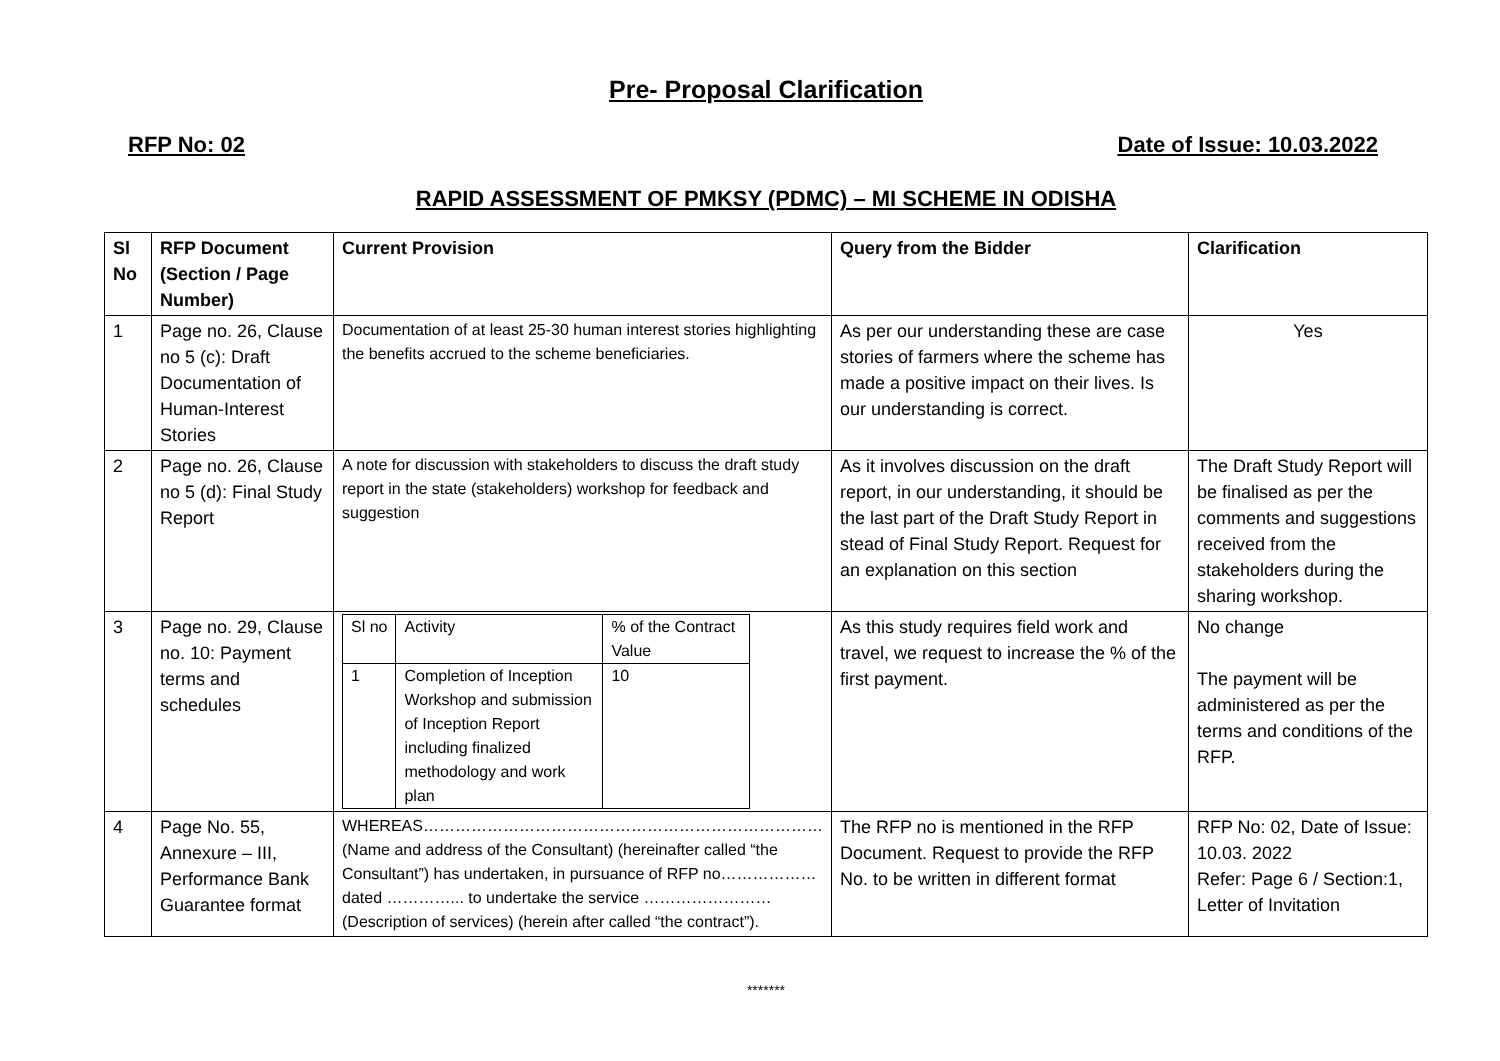Pre- Proposal Clarification
RFP No: 02 Date of Issue: 10.03.2022
RAPID ASSESSMENT OF PMKSY (PDMC) – MI SCHEME IN ODISHA
| Sl No | RFP Document (Section / Page Number) | Current Provision | Query from the Bidder | Clarification |
| --- | --- | --- | --- | --- |
| 1 | Page no. 26, Clause no 5 (c): Draft Documentation of Human-Interest Stories | Documentation of at least 25-30 human interest stories highlighting the benefits accrued to the scheme beneficiaries. | As per our understanding these are case stories of farmers where the scheme has made a positive impact on their lives. Is our understanding is correct. | Yes |
| 2 | Page no. 26, Clause no 5 (d): Final Study Report | A note for discussion with stakeholders to discuss the draft study report in the state (stakeholders) workshop for feedback and suggestion | As it involves discussion on the draft report, in our understanding, it should be the last part of the Draft Study Report in stead of Final Study Report. Request for an explanation on this section | The Draft Study Report will be finalised as per the comments and suggestions received from the stakeholders during the sharing workshop. |
| 3 | Page no. 29, Clause no. 10: Payment terms and schedules | / Sl no / Activity / % of the Contract Value / / 1 / Completion of Inception Workshop and submission of Inception Report including finalized methodology and work plan / 10 / | As this study requires field work and travel, we request to increase the % of the first payment. | No change The payment will be administered as per the terms and conditions of the RFP. |
| 4 | Page No. 55, Annexure – III, Performance Bank Guarantee format | WHEREAS………………………………………………………………… (Name and address of the Consultant) (hereinafter called “the Consultant”) has undertaken, in pursuance of RFP no……………… dated …………... to undertake the service …………………… (Description of services) (herein after called “the contract”). | The RFP no is mentioned in the RFP Document. Request to provide the RFP No. to be written in different format | RFP No: 02, Date of Issue: 10.03. 2022 Refer: Page 6 / Section:1, Letter of Invitation |
*******